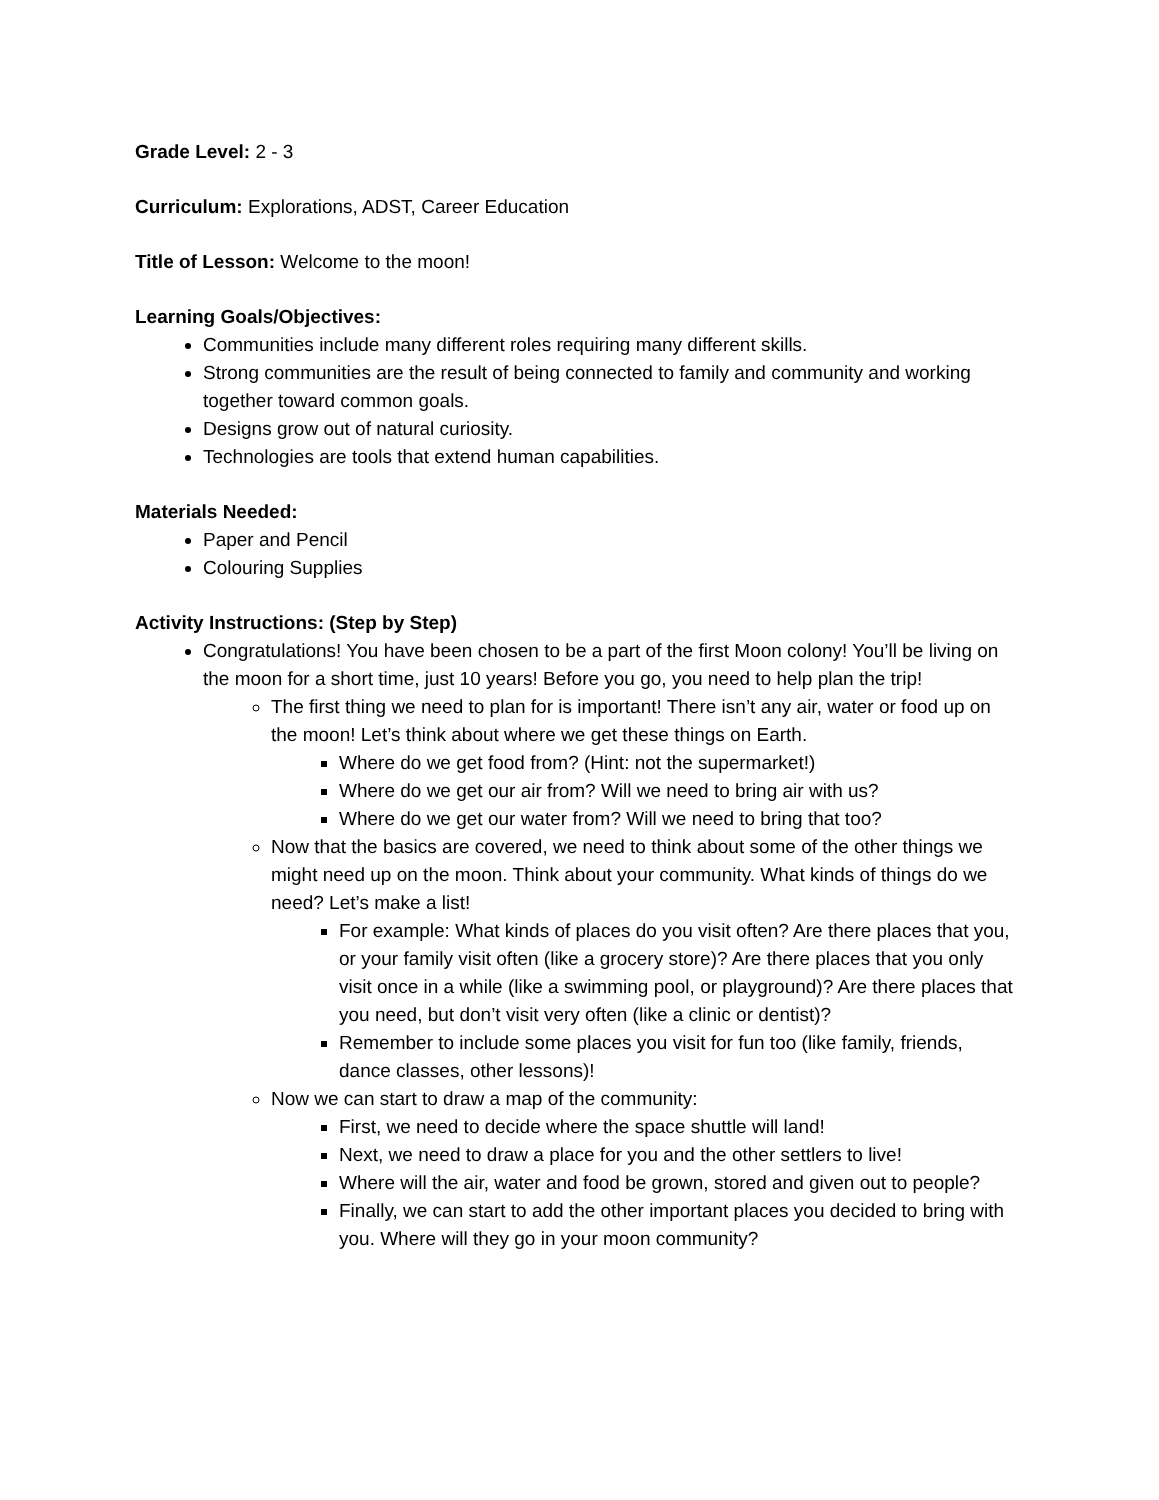Grade Level: 2 - 3
Curriculum: Explorations, ADST, Career Education
Title of Lesson: Welcome to the moon!
Learning Goals/Objectives:
Communities include many different roles requiring many different skills.
Strong communities are the result of being connected to family and community and working together toward common goals.
Designs grow out of natural curiosity.
Technologies are tools that extend human capabilities.
Materials Needed:
Paper and Pencil
Colouring Supplies
Activity Instructions: (Step by Step)
Congratulations! You have been chosen to be a part of the first Moon colony! You’ll be living on the moon for a short time, just 10 years! Before you go, you need to help plan the trip!
The first thing we need to plan for is important! There isn’t any air, water or food up on the moon! Let’s think about where we get these things on Earth.
Where do we get food from? (Hint: not the supermarket!)
Where do we get our air from? Will we need to bring air with us?
Where do we get our water from? Will we need to bring that too?
Now that the basics are covered, we need to think about some of the other things we might need up on the moon. Think about your community. What kinds of things do we need? Let’s make a list!
For example: What kinds of places do you visit often? Are there places that you, or your family visit often (like a grocery store)? Are there places that you only visit once in a while (like a swimming pool, or playground)? Are there places that you need, but don’t visit very often (like a clinic or dentist)?
Remember to include some places you visit for fun too (like family, friends, dance classes, other lessons)!
Now we can start to draw a map of the community:
First, we need to decide where the space shuttle will land!
Next, we need to draw a place for you and the other settlers to live!
Where will the air, water and food be grown, stored and given out to people?
Finally, we can start to add the other important places you decided to bring with you. Where will they go in your moon community?